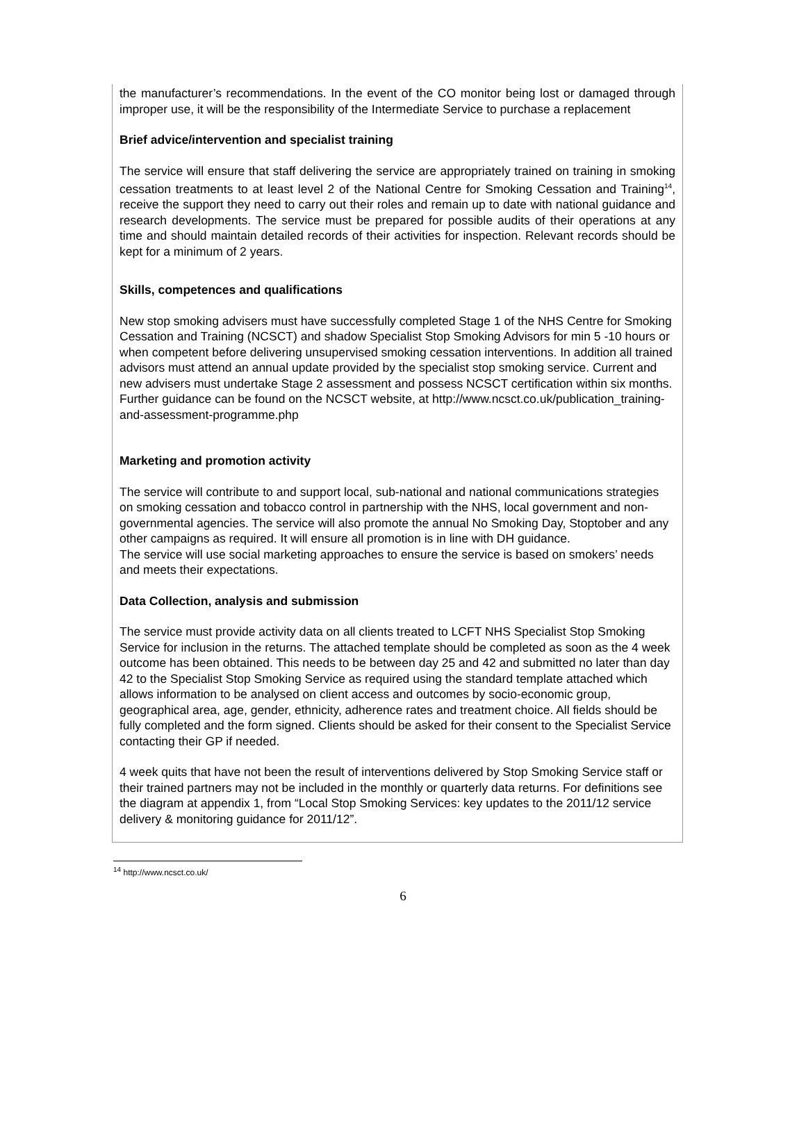the manufacturer’s recommendations. In the event of the CO monitor being lost or damaged through improper use, it will be the responsibility of the Intermediate Service to purchase a replacement
Brief advice/intervention and specialist training
The service will ensure that staff delivering the service are appropriately trained on training in smoking cessation treatments to at least level 2 of the National Centre for Smoking Cessation and Training<sup>14</sup>, receive the support they need to carry out their roles and remain up to date with national guidance and research developments. The service must be prepared for possible audits of their operations at any time and should maintain detailed records of their activities for inspection. Relevant records should be kept for a minimum of 2 years.
Skills, competences and qualifications
New stop smoking advisers must have successfully completed Stage 1 of the NHS Centre for Smoking Cessation and Training (NCSCT) and shadow Specialist Stop Smoking Advisors for min 5 -10 hours or when competent before delivering unsupervised smoking cessation interventions. In addition all trained advisors must attend an annual update provided by the specialist stop smoking service. Current and new advisers must undertake Stage 2 assessment and possess NCSCT certification within six months. Further guidance can be found on the NCSCT website, at http://www.ncsct.co.uk/publication_training-and-assessment-programme.php
Marketing and promotion activity
The service will contribute to and support local, sub-national and national communications strategies on smoking cessation and tobacco control in partnership with the NHS, local government and non-governmental agencies. The service will also promote the annual No Smoking Day, Stoptober and any other campaigns as required. It will ensure all promotion is in line with DH guidance.
The service will use social marketing approaches to ensure the service is based on smokers’ needs and meets their expectations.
Data Collection, analysis and submission
The service must provide activity data on all clients treated to LCFT NHS Specialist Stop Smoking Service for inclusion in the returns. The attached template should be completed as soon as the 4 week outcome has been obtained. This needs to be between day 25 and 42 and submitted no later than day 42 to the Specialist Stop Smoking Service as required using the standard template attached which allows information to be analysed on client access and outcomes by socio-economic group, geographical area, age, gender, ethnicity, adherence rates and treatment choice. All fields should be fully completed and the form signed. Clients should be asked for their consent to the Specialist Service contacting their GP if needed.
4 week quits that have not been the result of interventions delivered by Stop Smoking Service staff or their trained partners may not be included in the monthly or quarterly data returns. For definitions see the diagram at appendix 1, from “Local Stop Smoking Services: key updates to the 2011/12 service delivery & monitoring guidance for 2011/12”.
<sup>14</sup> http://www.ncsct.co.uk/
6